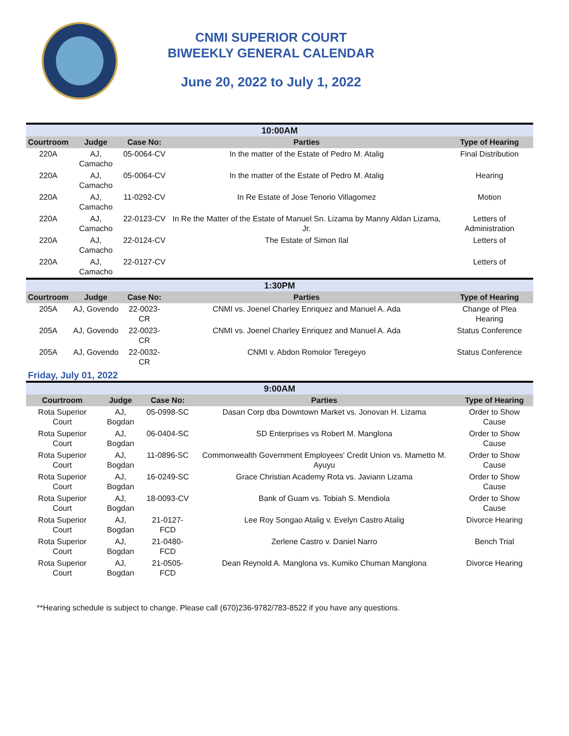CNMI SUPERIOR COURT
BIWEEKLY GENERAL CALENDAR
June 20, 2022 to July 1, 2022
| 10:00AM | | | | |
| Courtroom | Judge | Case No: | Parties | Type of Hearing |
| 220A | AJ, Camacho | 05-0064-CV | In the matter of the Estate of Pedro M. Atalig | Final Distribution |
| 220A | AJ, Camacho | 05-0064-CV | In the matter of the Estate of Pedro M. Atalig | Hearing |
| 220A | AJ, Camacho | 11-0292-CV | In Re Estate of Jose Tenorio Villagomez | Motion |
| 220A | AJ, Camacho | 22-0123-CV | In Re the Matter of the Estate of Manuel Sn. Lizama by Manny Aldan Lizama, Jr. | Letters of Administration |
| 220A | AJ, Camacho | 22-0124-CV | The Estate of Simon Ilal | Letters of |
| 220A | AJ, Camacho | 22-0127-CV | | Letters of |
| 1:30PM | | | | |
| Courtroom | Judge | Case No: | Parties | Type of Hearing |
| 205A | AJ, Govendo | 22-0023-CR | CNMI vs. Joenel Charley Enriquez and Manuel A. Ada | Change of Plea Hearing |
| 205A | AJ, Govendo | 22-0023-CR | CNMI vs. Joenel Charley Enriquez and Manuel A. Ada | Status Conference |
| 205A | AJ, Govendo | 22-0032-CR | CNMI v. Abdon Romolor Teregeyo | Status Conference |
Friday, July 01, 2022
| 9:00AM | | | | |
| Courtroom | Judge | Case No: | Parties | Type of Hearing |
| Rota Superior Court | AJ, Bogdan | 05-0998-SC | Dasan Corp dba Downtown Market vs. Jonovan H. Lizama | Order to Show Cause |
| Rota Superior Court | AJ, Bogdan | 06-0404-SC | SD Enterprises vs Robert M. Manglona | Order to Show Cause |
| Rota Superior Court | AJ, Bogdan | 11-0896-SC | Commonwealth Government Employees' Credit Union vs. Mametto M. Ayuyu | Order to Show Cause |
| Rota Superior Court | AJ, Bogdan | 16-0249-SC | Grace Christian Academy Rota vs. Javiann Lizama | Order to Show Cause |
| Rota Superior Court | AJ, Bogdan | 18-0093-CV | Bank of Guam vs. Tobiah S. Mendiola | Order to Show Cause |
| Rota Superior Court | AJ, Bogdan | 21-0127-FCD | Lee Roy Songao Atalig v. Evelyn Castro Atalig | Divorce Hearing |
| Rota Superior Court | AJ, Bogdan | 21-0480-FCD | Zerlene Castro v. Daniel Narro | Bench Trial |
| Rota Superior Court | AJ, Bogdan | 21-0505-FCD | Dean Reynold A. Manglona vs. Kumiko Chuman Manglona | Divorce Hearing |
**Hearing schedule is subject to change. Please call (670)236-9782/783-8522 if you have any questions.